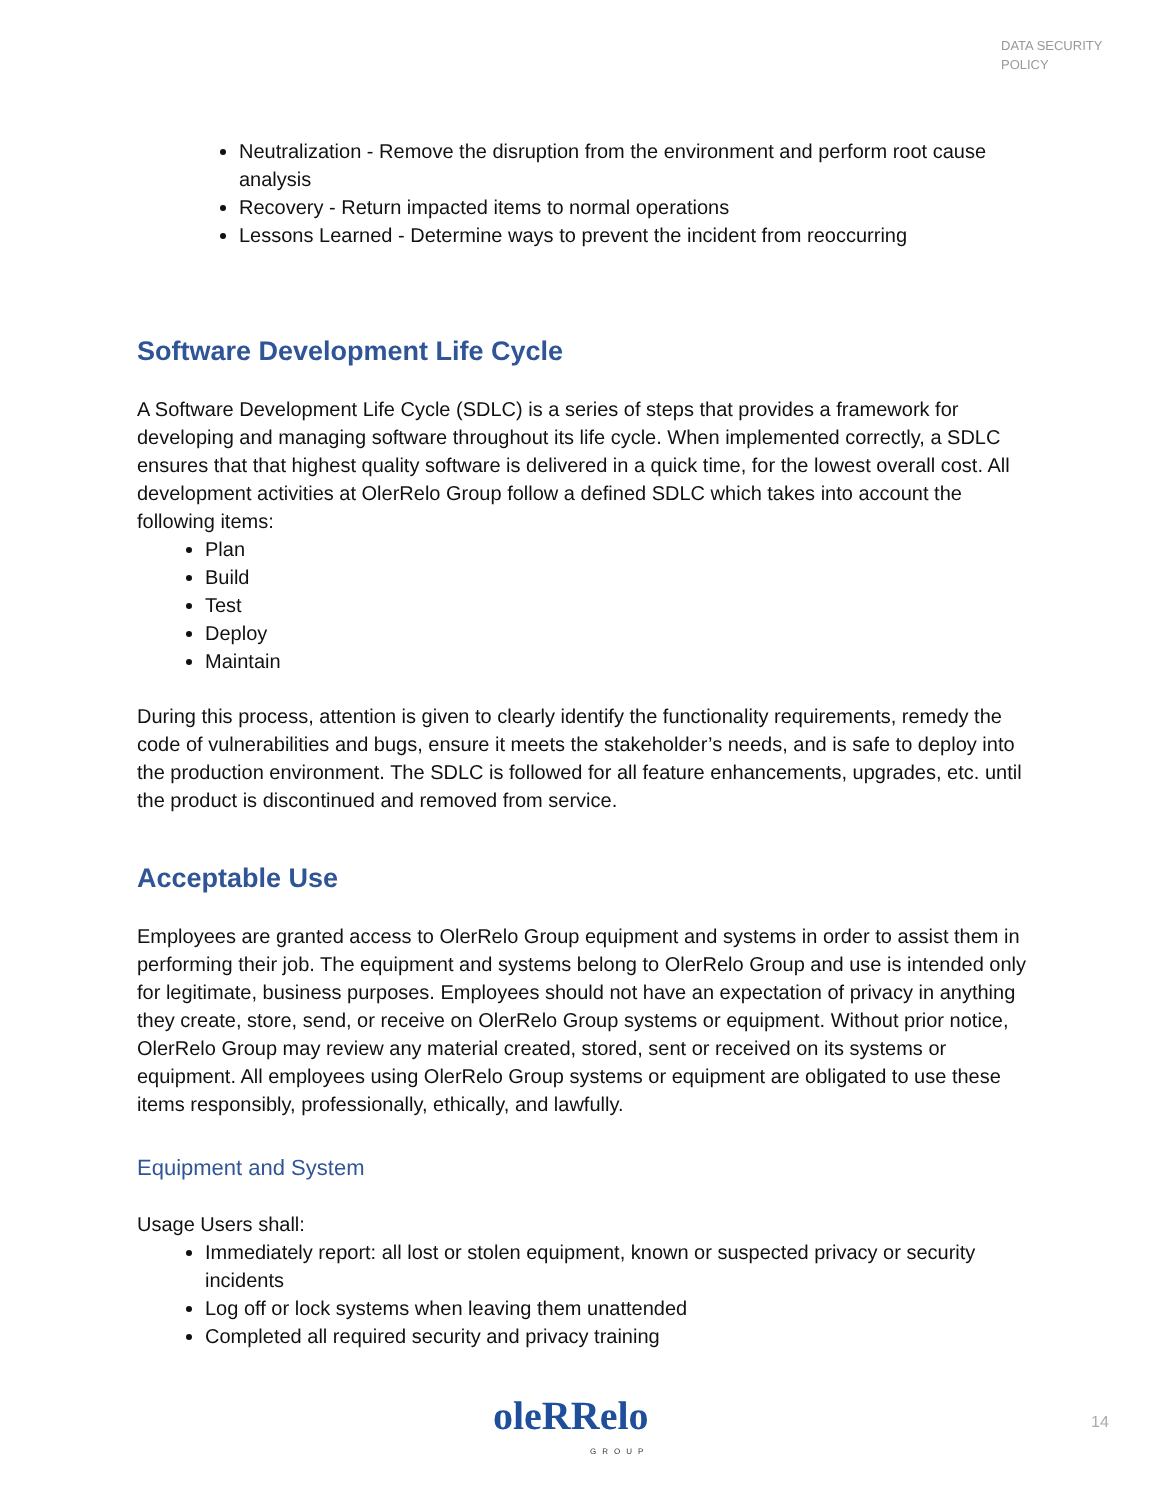DATA SECURITY
POLICY
Neutralization - Remove the disruption from the environment and perform root cause analysis
Recovery - Return impacted items to normal operations
Lessons Learned - Determine ways to prevent the incident from reoccurring
Software Development Life Cycle
A Software Development Life Cycle (SDLC) is a series of steps that provides a framework for developing and managing software throughout its life cycle. When implemented correctly, a SDLC ensures that that highest quality software is delivered in a quick time, for the lowest overall cost. All development activities at OlerRelo Group follow a defined SDLC which takes into account the following items:
Plan
Build
Test
Deploy
Maintain
During this process, attention is given to clearly identify the functionality requirements, remedy the code of vulnerabilities and bugs, ensure it meets the stakeholder’s needs, and is safe to deploy into the production environment. The SDLC is followed for all feature enhancements, upgrades, etc. until the product is discontinued and removed from service.
Acceptable Use
Employees are granted access to OlerRelo Group equipment and systems in order to assist them in performing their job. The equipment and systems belong to OlerRelo Group and use is intended only for legitimate, business purposes. Employees should not have an expectation of privacy in anything they create, store, send, or receive on OlerRelo Group systems or equipment. Without prior notice, OlerRelo Group may review any material created, stored, sent or received on its systems or equipment. All employees using OlerRelo Group systems or equipment are obligated to use these items responsibly, professionally, ethically, and lawfully.
Equipment and System
Usage Users shall:
Immediately report: all lost or stolen equipment, known or suspected privacy or security incidents
Log off or lock systems when leaving them unattended
Completed all required security and privacy training
oleRRelo GROUP
14